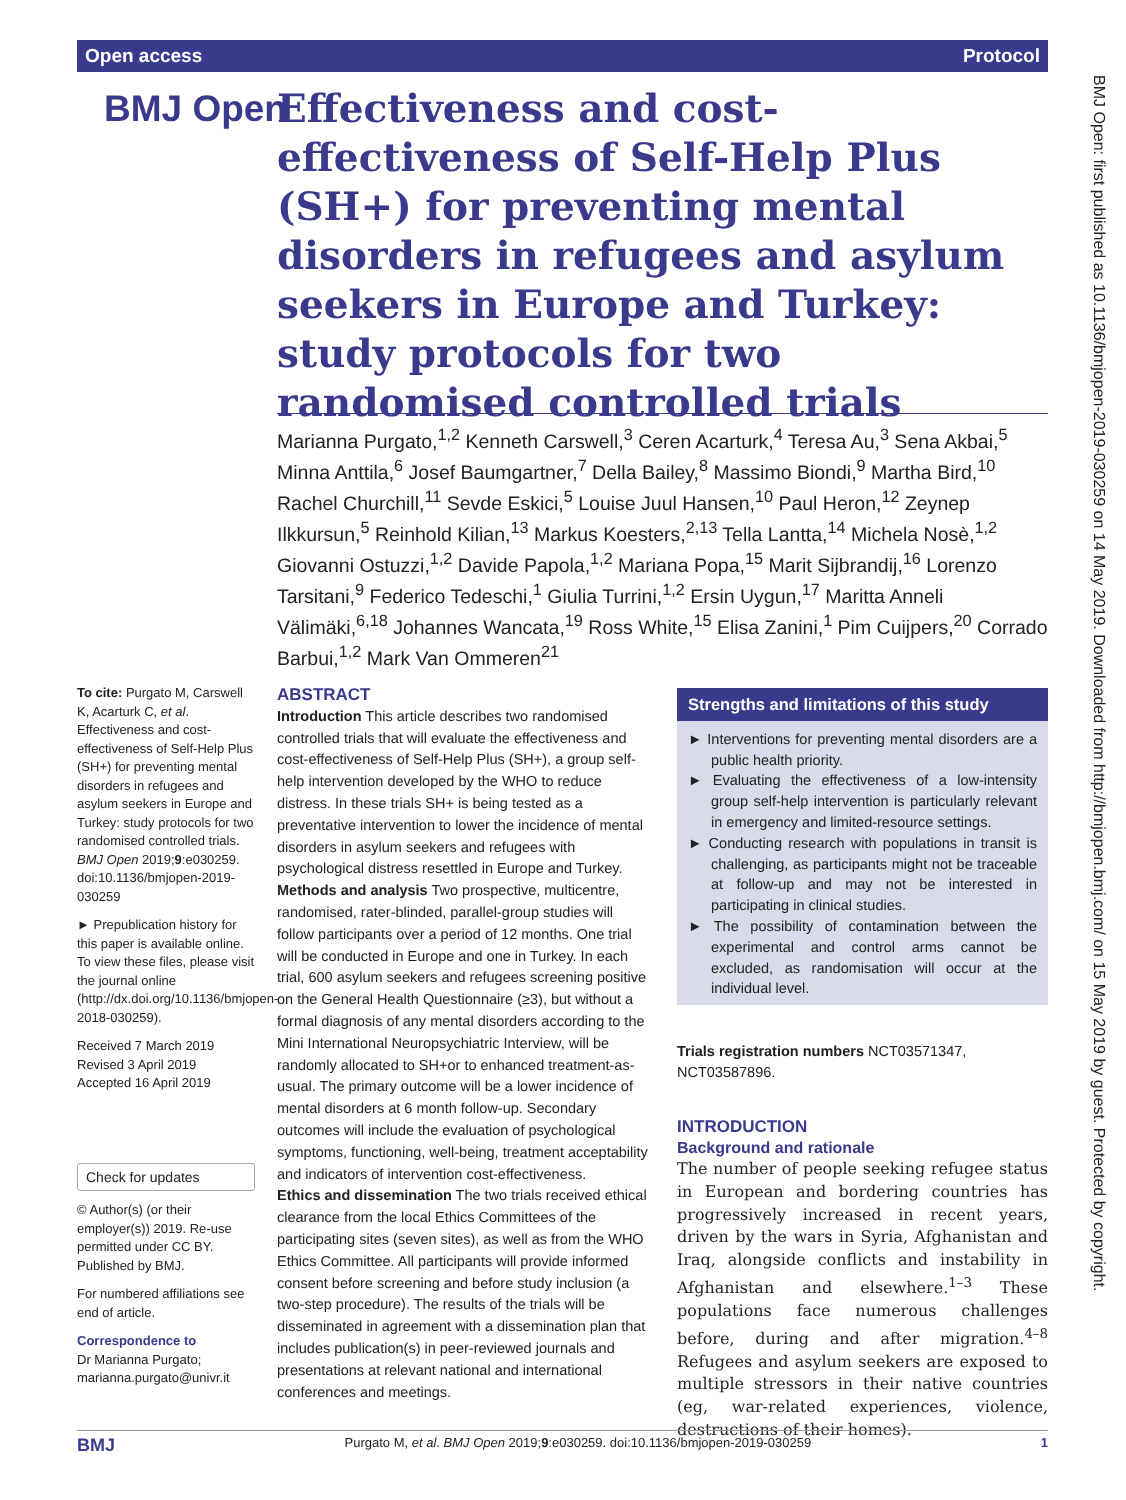Open access Protocol
BMJ Open
Effectiveness and cost-effectiveness of Self-Help Plus (SH+) for preventing mental disorders in refugees and asylum seekers in Europe and Turkey: study protocols for two randomised controlled trials
Marianna Purgato,<sup>1,2</sup> Kenneth Carswell,<sup>3</sup> Ceren Acarturk,<sup>4</sup> Teresa Au,<sup>3</sup> Sena Akbai,<sup>5</sup> Minna Anttila,<sup>6</sup> Josef Baumgartner,<sup>7</sup> Della Bailey,<sup>8</sup> Massimo Biondi,<sup>9</sup> Martha Bird,<sup>10</sup> Rachel Churchill,<sup>11</sup> Sevde Eskici,<sup>5</sup> Louise Juul Hansen,<sup>10</sup> Paul Heron,<sup>12</sup> Zeynep Ilkkursun,<sup>5</sup> Reinhold Kilian,<sup>13</sup> Markus Koesters,<sup>2,13</sup> Tella Lantta,<sup>14</sup> Michela Nosè,<sup>1,2</sup> Giovanni Ostuzzi,<sup>1,2</sup> Davide Papola,<sup>1,2</sup> Mariana Popa,<sup>15</sup> Marit Sijbrandij,<sup>16</sup> Lorenzo Tarsitani,<sup>9</sup> Federico Tedeschi,<sup>1</sup> Giulia Turrini,<sup>1,2</sup> Ersin Uygun,<sup>17</sup> Maritta Anneli Välimäki,<sup>6,18</sup> Johannes Wancata,<sup>19</sup> Ross White,<sup>15</sup> Elisa Zanini,<sup>1</sup> Pim Cuijpers,<sup>20</sup> Corrado Barbui,<sup>1,2</sup> Mark Van Ommeren<sup>21</sup>
To cite: Purgato M, Carswell K, Acarturk C, et al. Effectiveness and cost-effectiveness of Self-Help Plus (SH+) for preventing mental disorders in refugees and asylum seekers in Europe and Turkey: study protocols for two randomised controlled trials. BMJ Open 2019;9:e030259. doi:10.1136/bmjopen-2019-030259
► Prepublication history for this paper is available online. To view these files, please visit the journal online (http://dx.doi.org/10.1136/bmjopen-2018-030259).
Received 7 March 2019
Revised 3 April 2019
Accepted 16 April 2019
Check for updates
© Author(s) (or their employer(s)) 2019. Re-use permitted under CC BY. Published by BMJ.
For numbered affiliations see end of article.
Correspondence to
Dr Marianna Purgato; marianna.purgato@univr.it
ABSTRACT
Introduction This article describes two randomised controlled trials that will evaluate the effectiveness and cost-effectiveness of Self-Help Plus (SH+), a group self-help intervention developed by the WHO to reduce distress. In these trials SH+ is being tested as a preventative intervention to lower the incidence of mental disorders in asylum seekers and refugees with psychological distress resettled in Europe and Turkey.
Methods and analysis Two prospective, multicentre, randomised, rater-blinded, parallel-group studies will follow participants over a period of 12 months. One trial will be conducted in Europe and one in Turkey. In each trial, 600 asylum seekers and refugees screening positive on the General Health Questionnaire (≥3), but without a formal diagnosis of any mental disorders according to the Mini International Neuropsychiatric Interview, will be randomly allocated to SH+or to enhanced treatment-as-usual. The primary outcome will be a lower incidence of mental disorders at 6 month follow-up. Secondary outcomes will include the evaluation of psychological symptoms, functioning, well-being, treatment acceptability and indicators of intervention cost-effectiveness.
Ethics and dissemination The two trials received ethical clearance from the local Ethics Committees of the participating sites (seven sites), as well as from the WHO Ethics Committee. All participants will provide informed consent before screening and before study inclusion (a two-step procedure). The results of the trials will be disseminated in agreement with a dissemination plan that includes publication(s) in peer-reviewed journals and presentations at relevant national and international conferences and meetings.
Strengths and limitations of this study
► Interventions for preventing mental disorders are a public health priority.
► Evaluating the effectiveness of a low-intensity group self-help intervention is particularly relevant in emergency and limited-resource settings.
► Conducting research with populations in transit is challenging, as participants might not be traceable at follow-up and may not be interested in participating in clinical studies.
► The possibility of contamination between the experimental and control arms cannot be excluded, as randomisation will occur at the individual level.
Trials registration numbers NCT03571347, NCT03587896.
INTRODUCTION
Background and rationale
The number of people seeking refugee status in European and bordering countries has progressively increased in recent years, driven by the wars in Syria, Afghanistan and Iraq, alongside conflicts and instability in Afghanistan and elsewhere.<sup>1–3</sup> These populations face numerous challenges before, during and after migration.<sup>4–8</sup> Refugees and asylum seekers are exposed to multiple stressors in their native countries (eg, war-related experiences, violence, destructions of their homes).
BMJ Open: first published as 10.1136/bmjopen-2019-030259 on 14 May 2019. Downloaded from http://bmjopen.bmj.com/ on 15 May 2019 by guest. Protected by copyright.
BMJ Purgato M, et al. BMJ Open 2019;9:e030259. doi:10.1136/bmjopen-2019-030259 1